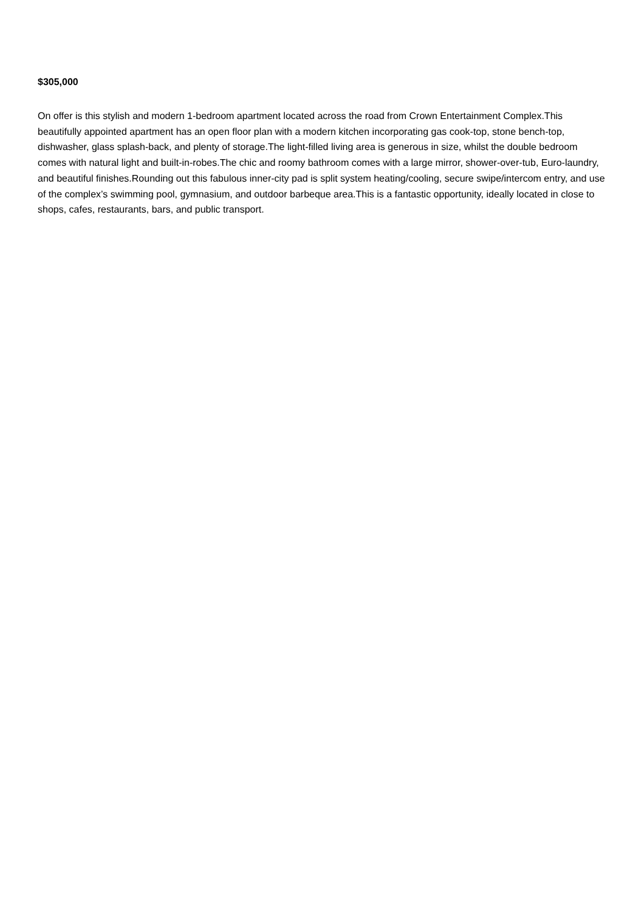$305,000
On offer is this stylish and modern 1-bedroom apartment located across the road from Crown Entertainment Complex.This beautifully appointed apartment has an open floor plan with a modern kitchen incorporating gas cook-top, stone bench-top, dishwasher, glass splash-back, and plenty of storage.The light-filled living area is generous in size, whilst the double bedroom comes with natural light and built-in-robes.The chic and roomy bathroom comes with a large mirror, shower-over-tub, Euro-laundry, and beautiful finishes.Rounding out this fabulous inner-city pad is split system heating/cooling, secure swipe/intercom entry, and use of the complex’s swimming pool, gymnasium, and outdoor barbeque area.This is a fantastic opportunity, ideally located in close to shops, cafes, restaurants, bars, and public transport.